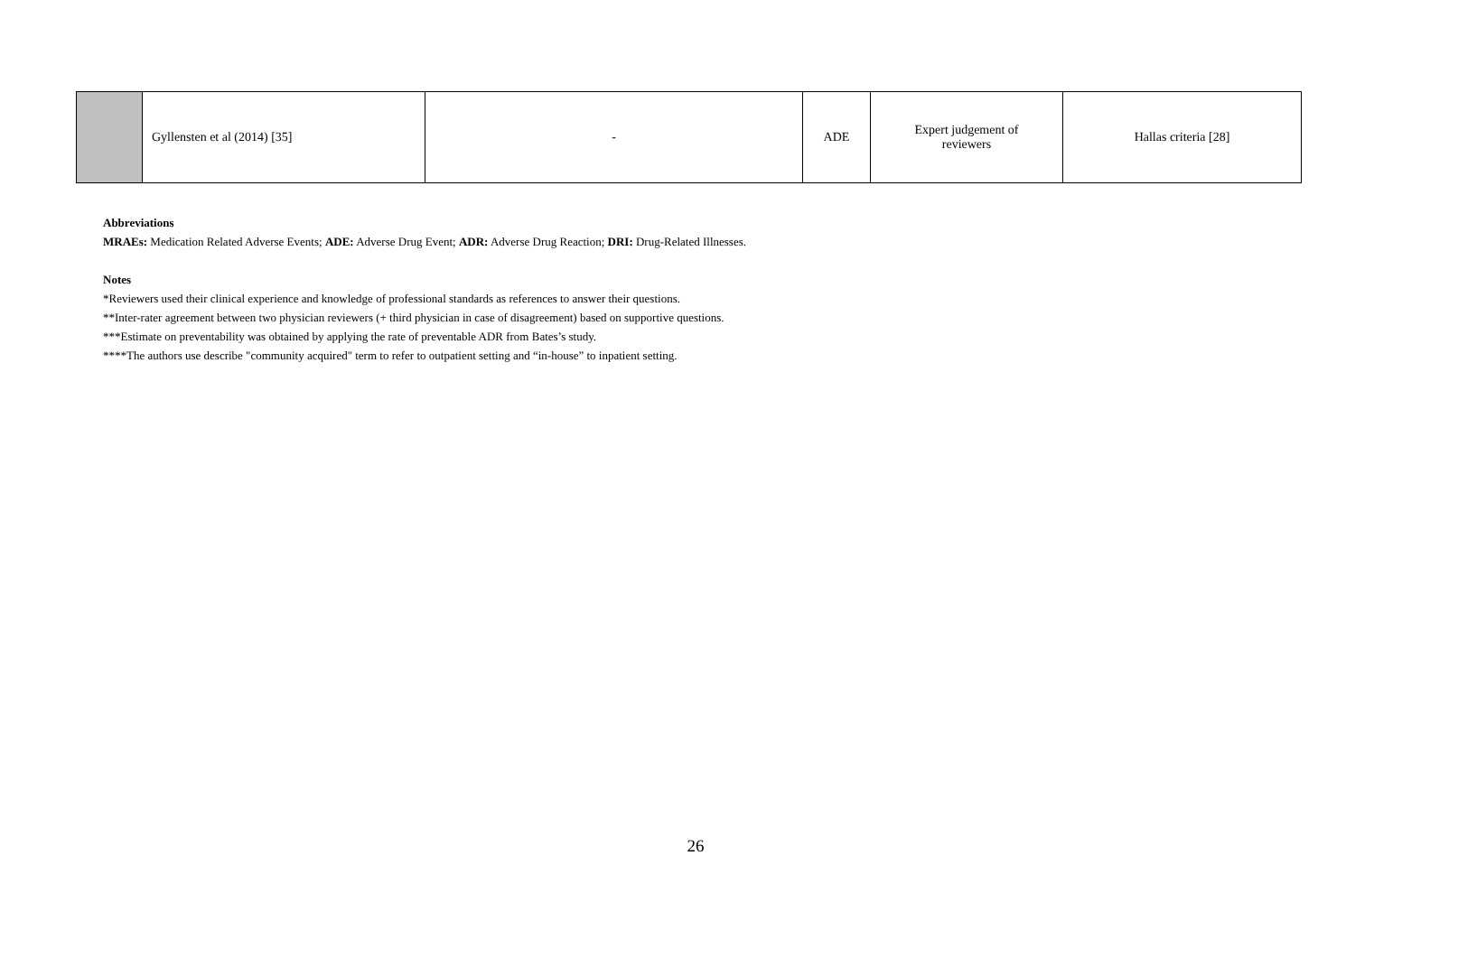| | Gyllensten et al (2014) [35] | - | ADE | Expert judgement of reviewers | Hallas criteria [28] |
Abbreviations
MRAEs: Medication Related Adverse Events; ADE: Adverse Drug Event; ADR: Adverse Drug Reaction; DRI: Drug-Related Illnesses.
Notes
*Reviewers used their clinical experience and knowledge of professional standards as references to answer their questions.
**Inter-rater agreement between two physician reviewers (+ third physician in case of disagreement) based on supportive questions.
***Estimate on preventability was obtained by applying the rate of preventable ADR from Bates’s study.
****The authors use describe "community acquired" term to refer to outpatient setting and “in-house” to inpatient setting.
26